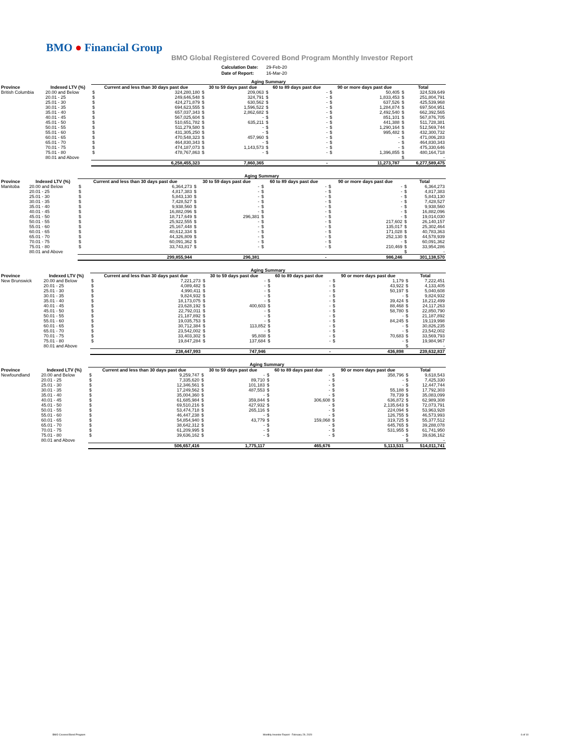BMO ● Financial Group
BMO Global Registered Covered Bond Program Monthly Investor Report
| Calculation Date: | 29-Feb-20 |
| Date of Report: | 16-Mar-20 |
| | | Aging Summary | | | | | | | | | |
| --- | --- | --- | --- | --- | --- | --- | --- | --- | --- | --- | --- |
| Province | Indexed LTV (%) | Current and less than 30 days past due | | 30 to 59 days past due | | 60 to 89 days past due | | 90 or more days past due | | Total | |
| British Columbia | 20.00 and Below | $ | 324,280,180 | $ | 209,063 | $ | - | $ | 50,405 | $ | 324,539,649 |
| | 20.01 - 25 | $ | 249,646,548 | $ | 324,791 | $ | - | $ | 1,833,453 | $ | 251,804,791 |
| | 25.01 - 30 | $ | 424,271,879 | $ | 630,562 | $ | - | $ | 637,526 | $ | 425,539,968 |
| | 30.01 - 35 | $ | 694,623,555 | $ | 1,596,522 | $ | - | $ | 1,284,874 | $ | 697,504,951 |
| | 35.01 - 40 | $ | 657,037,343 | $ | 2,862,682 | $ | - | $ | 2,492,540 | $ | 662,392,565 |
| | 40.01 - 45 | $ | 567,025,604 | $ | - | $ | - | $ | 851,101 | $ | 567,876,705 |
| | 45.01 - 50 | $ | 510,651,782 | $ | 635,211 | $ | - | $ | 441,388 | $ | 511,728,381 |
| | 50.01 - 55 | $ | 511,279,580 | $ | - | $ | - | $ | 1,290,164 | $ | 512,569,744 |
| | 55.01 - 60 | $ | 431,305,250 | $ | - | $ | - | $ | 995,482 | $ | 432,300,732 |
| | 60.01 - 65 | $ | 470,548,323 | $ | 457,960 | $ | - | $ | - | $ | 471,006,283 |
| | 65.01 - 70 | $ | 464,830,343 | $ | - | $ | - | $ | - | $ | 464,830,343 |
| | 70.01 - 75 | $ | 474,187,073 | $ | 1,143,573 | $ | - | $ | - | $ | 475,330,646 |
| | 75.01 - 80 | $ | 478,767,863 | $ | - | $ | - | $ | 1,396,855 | $ | 480,164,718 |
| | 80.01 and Above | | | | | | | | | $ | - |
| | | | 6,258,455,323 | | 7,860,365 | | - | | 11,273,787 | | 6,277,589,475 |
| | | Aging Summary | | | | | | | | | |
| --- | --- | --- | --- | --- | --- | --- | --- | --- | --- | --- | --- |
| Province | Indexed LTV (%) | Current and less than 30 days past due | | 30 to 59 days past due | | 60 to 89 days past due | | 90 or more days past due | | Total | |
| Manitoba | 20.00 and Below | $ | 6,364,273 | $ | - | $ | - | $ | - | $ | 6,364,273 |
| | 20.01 - 25 | $ | 4,817,383 | $ | - | $ | - | $ | - | $ | 4,817,383 |
| | 25.01 - 30 | $ | 5,843,130 | $ | - | $ | - | $ | - | $ | 5,843,130 |
| | 30.01 - 35 | $ | 7,428,527 | $ | - | $ | - | $ | - | $ | 7,428,527 |
| | 35.01 - 40 | $ | 9,938,560 | $ | - | $ | - | $ | - | $ | 9,938,560 |
| | 40.01 - 45 | $ | 16,882,096 | $ | - | $ | - | $ | - | $ | 16,882,096 |
| | 45.01 - 50 | $ | 18,717,649 | $ | 296,381 | $ | - | $ | - | $ | 19,014,030 |
| | 50.01 - 55 | $ | 25,922,555 | $ | - | $ | - | $ | 217,602 | $ | 26,140,157 |
| | 55.01 - 60 | $ | 25,167,448 | $ | - | $ | - | $ | 135,017 | $ | 25,302,464 |
| | 60.01 - 65 | $ | 40,612,334 | $ | - | $ | - | $ | 171,028 | $ | 40,783,363 |
| | 65.01 - 70 | $ | 44,326,809 | $ | - | $ | - | $ | 252,130 | $ | 44,578,939 |
| | 70.01 - 75 | $ | 60,091,362 | $ | - | $ | - | $ | - | $ | 60,091,362 |
| | 75.01 - 80 | $ | 33,743,817 | $ | - | $ | - | $ | 210,469 | $ | 33,954,286 |
| | 80.01 and Above | | | | | | | | | $ | - |
| | | | 299,855,944 | | 296,381 | | - | | 986,246 | | 301,138,570 |
| | | Aging Summary | | | | | | | | | |
| --- | --- | --- | --- | --- | --- | --- | --- | --- | --- | --- | --- |
| Province | Indexed LTV (%) | Current and less than 30 days past due | | 30 to 59 days past due | | 60 to 89 days past due | | 90 or more days past due | | Total | |
| New Brunswick | 20.00 and Below | $ | 7,221,273 | $ | - | $ | - | $ | 1,179 | $ | 7,222,451 |
| | 20.01 - 25 | $ | 4,089,482 | $ | - | $ | - | $ | 43,922 | $ | 4,133,405 |
| | 25.01 - 30 | $ | 4,990,411 | $ | - | $ | - | $ | 50,197 | $ | 5,040,608 |
| | 30.01 - 35 | $ | 9,824,932 | $ | - | $ | - | $ | - | $ | 9,824,932 |
| | 35.01 - 40 | $ | 18,173,075 | $ | - | $ | - | $ | 39,424 | $ | 18,212,499 |
| | 40.01 - 45 | $ | 23,628,192 | $ | 400,603 | $ | - | $ | 88,468 | $ | 24,117,263 |
| | 45.01 - 50 | $ | 22,792,011 | $ | - | $ | - | $ | 58,780 | $ | 22,850,790 |
| | 50.01 - 55 | $ | 21,187,892 | $ | - | $ | - | $ | - | $ | 21,187,892 |
| | 55.01 - 60 | $ | 19,035,753 | $ | - | $ | - | $ | 84,245 | $ | 19,119,998 |
| | 60.01 - 65 | $ | 30,712,384 | $ | 113,852 | $ | - | $ | - | $ | 30,826,235 |
| | 65.01 - 70 | $ | 23,542,002 | $ | - | $ | - | $ | - | $ | 23,542,002 |
| | 70.01 - 75 | $ | 33,403,302 | $ | 95,808 | $ | - | $ | 70,683 | $ | 33,569,793 |
| | 75.01 - 80 | $ | 19,847,284 | $ | 137,684 | $ | - | $ | - | $ | 19,984,967 |
| | 80.01 and Above | | | | | | | | | $ | - |
| | | | 238,447,993 | | 747,946 | | - | | 436,898 | | 239,632,837 |
| | | Aging Summary | | | | | | | | | |
| --- | --- | --- | --- | --- | --- | --- | --- | --- | --- | --- | --- |
| Province | Indexed LTV (%) | Current and less than 30 days past due | | 30 to 59 days past due | | 60 to 89 days past due | | 90 or more days past due | | Total | |
| Newfoundland | 20.00 and Below | $ | 9,259,747 | $ | - | $ | - | $ | 358,796 | $ | 9,618,543 |
| | 20.01 - 25 | $ | 7,335,620 | $ | 89,710 | $ | - | $ | - | $ | 7,425,330 |
| | 25.01 - 30 | $ | 12,346,561 | $ | 101,183 | $ | - | $ | - | $ | 12,447,744 |
| | 30.01 - 35 | $ | 17,249,562 | $ | 487,553 | $ | - | $ | 55,188 | $ | 17,792,303 |
| | 35.01 - 40 | $ | 35,004,360 | $ | - | $ | - | $ | 78,739 | $ | 35,083,099 |
| | 40.01 - 45 | $ | 61,685,984 | $ | 359,844 | $ | 306,608 | $ | 636,872 | $ | 62,989,308 |
| | 45.01 - 50 | $ | 69,510,216 | $ | 427,932 | $ | - | $ | 2,135,643 | $ | 72,073,791 |
| | 50.01 - 55 | $ | 53,474,718 | $ | 265,116 | $ | - | $ | 224,094 | $ | 53,963,928 |
| | 55.01 - 60 | $ | 46,447,238 | $ | - | $ | - | $ | 126,755 | $ | 46,573,993 |
| | 60.01 - 65 | $ | 54,854,940 | $ | 43,779 | $ | 159,068 | $ | 319,725 | $ | 55,377,512 |
| | 65.01 - 70 | $ | 38,642,312 | $ | - | $ | - | $ | 645,765 | $ | 39,288,078 |
| | 70.01 - 75 | $ | 61,209,995 | $ | - | $ | - | $ | 531,955 | $ | 61,741,950 |
| | 75.01 - 80 | $ | 39,636,162 | $ | - | $ | - | $ | - | $ | 39,636,162 |
| | 80.01 and Above | | | | | | | | | $ | - |
| | | | 506,657,416 | | 1,775,117 | | 465,676 | | 5,113,531 | | 514,011,741 |
BMO Covered Bond Program
Monthly Investor Report - February 29, 2020
6 of 10